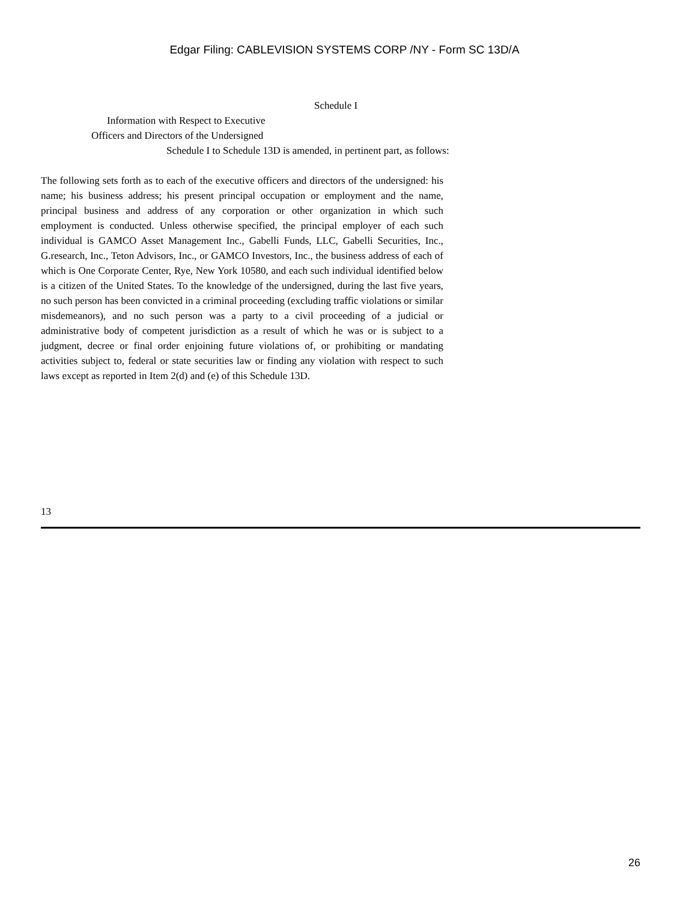Edgar Filing: CABLEVISION SYSTEMS CORP /NY - Form SC 13D/A
Schedule I
Information with Respect to Executive
Officers and Directors of the Undersigned
Schedule I to Schedule 13D is amended, in pertinent part, as follows:
The following sets forth as to each of the executive officers and directors of the undersigned: his name; his business address; his present principal occupation or employment and the name, principal business and address of any corporation or other organization in which such employment is conducted. Unless otherwise specified, the principal employer of each such individual is GAMCO Asset Management Inc., Gabelli Funds, LLC, Gabelli Securities, Inc., G.research, Inc., Teton Advisors, Inc., or GAMCO Investors, Inc., the business address of each of which is One Corporate Center, Rye, New York 10580, and each such individual identified below is a citizen of the United States. To the knowledge of the undersigned, during the last five years, no such person has been convicted in a criminal proceeding (excluding traffic violations or similar misdemeanors), and no such person was a party to a civil proceeding of a judicial or administrative body of competent jurisdiction as a result of which he was or is subject to a judgment, decree or final order enjoining future violations of, or prohibiting or mandating activities subject to, federal or state securities law or finding any violation with respect to such laws except as reported in Item 2(d) and (e) of this Schedule 13D.
13
26